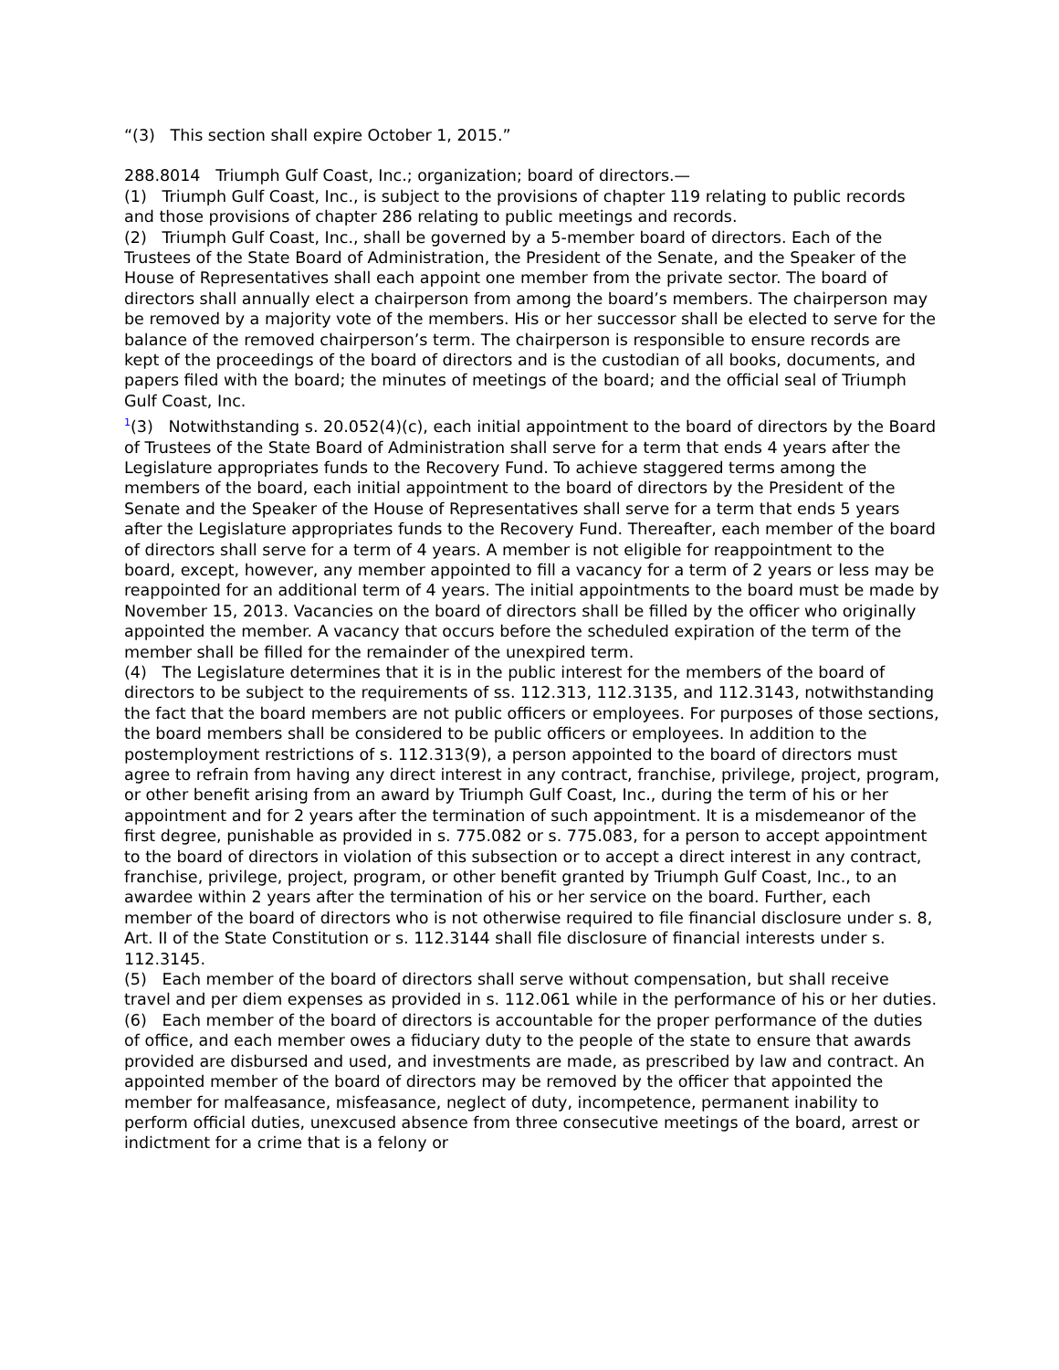“(3) This section shall expire October 1, 2015.”
288.8014 Triumph Gulf Coast, Inc.; organization; board of directors.—
(1) Triumph Gulf Coast, Inc., is subject to the provisions of chapter 119 relating to public records and those provisions of chapter 286 relating to public meetings and records.
(2) Triumph Gulf Coast, Inc., shall be governed by a 5-member board of directors. Each of the Trustees of the State Board of Administration, the President of the Senate, and the Speaker of the House of Representatives shall each appoint one member from the private sector. The board of directors shall annually elect a chairperson from among the board’s members. The chairperson may be removed by a majority vote of the members. His or her successor shall be elected to serve for the balance of the removed chairperson’s term. The chairperson is responsible to ensure records are kept of the proceedings of the board of directors and is the custodian of all books, documents, and papers filed with the board; the minutes of meetings of the board; and the official seal of Triumph Gulf Coast, Inc.
<sup>1</sup> (3) Notwithstanding s. 20.052(4)(c), each initial appointment to the board of directors by the Board of Trustees of the State Board of Administration shall serve for a term that ends 4 years after the Legislature appropriates funds to the Recovery Fund. To achieve staggered terms among the members of the board, each initial appointment to the board of directors by the President of the Senate and the Speaker of the House of Representatives shall serve for a term that ends 5 years after the Legislature appropriates funds to the Recovery Fund. Thereafter, each member of the board of directors shall serve for a term of 4 years. A member is not eligible for reappointment to the board, except, however, any member appointed to fill a vacancy for a term of 2 years or less may be reappointed for an additional term of 4 years. The initial appointments to the board must be made by November 15, 2013. Vacancies on the board of directors shall be filled by the officer who originally appointed the member. A vacancy that occurs before the scheduled expiration of the term of the member shall be filled for the remainder of the unexpired term.
(4) The Legislature determines that it is in the public interest for the members of the board of directors to be subject to the requirements of ss. 112.313, 112.3135, and 112.3143, notwithstanding the fact that the board members are not public officers or employees. For purposes of those sections, the board members shall be considered to be public officers or employees. In addition to the postemployment restrictions of s. 112.313(9), a person appointed to the board of directors must agree to refrain from having any direct interest in any contract, franchise, privilege, project, program, or other benefit arising from an award by Triumph Gulf Coast, Inc., during the term of his or her appointment and for 2 years after the termination of such appointment. It is a misdemeanor of the first degree, punishable as provided in s. 775.082 or s. 775.083, for a person to accept appointment to the board of directors in violation of this subsection or to accept a direct interest in any contract, franchise, privilege, project, program, or other benefit granted by Triumph Gulf Coast, Inc., to an awardee within 2 years after the termination of his or her service on the board. Further, each member of the board of directors who is not otherwise required to file financial disclosure under s. 8, Art. II of the State Constitution or s. 112.3144 shall file disclosure of financial interests under s. 112.3145.
(5) Each member of the board of directors shall serve without compensation, but shall receive travel and per diem expenses as provided in s. 112.061 while in the performance of his or her duties.
(6) Each member of the board of directors is accountable for the proper performance of the duties of office, and each member owes a fiduciary duty to the people of the state to ensure that awards provided are disbursed and used, and investments are made, as prescribed by law and contract. An appointed member of the board of directors may be removed by the officer that appointed the member for malfeasance, misfeasance, neglect of duty, incompetence, permanent inability to perform official duties, unexcused absence from three consecutive meetings of the board, arrest or indictment for a crime that is a felony or